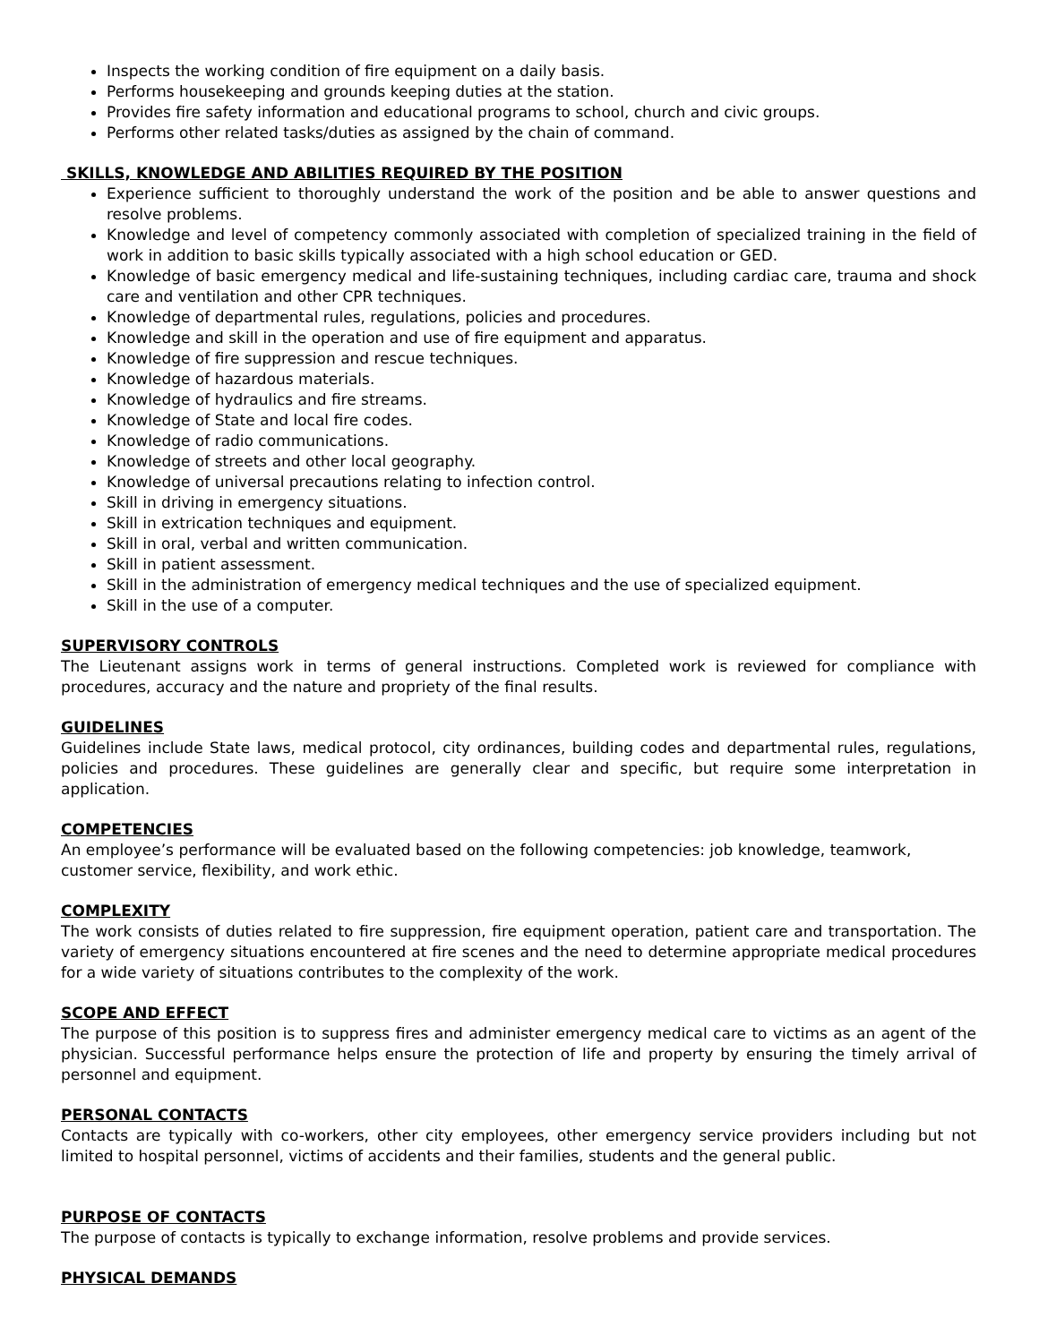Inspects the working condition of fire equipment on a daily basis.
Performs housekeeping and grounds keeping duties at the station.
Provides fire safety information and educational programs to school, church and civic groups.
Performs other related tasks/duties as assigned by the chain of command.
SKILLS, KNOWLEDGE AND ABILITIES REQUIRED BY THE POSITION
Experience sufficient to thoroughly understand the work of the position and be able to answer questions and resolve problems.
Knowledge and level of competency commonly associated with completion of specialized training in the field of work in addition to basic skills typically associated with a high school education or GED.
Knowledge of basic emergency medical and life-sustaining techniques, including cardiac care, trauma and shock care and ventilation and other CPR techniques.
Knowledge of departmental rules, regulations, policies and procedures.
Knowledge and skill in the operation and use of fire equipment and apparatus.
Knowledge of fire suppression and rescue techniques.
Knowledge of hazardous materials.
Knowledge of hydraulics and fire streams.
Knowledge of State and local fire codes.
Knowledge of radio communications.
Knowledge of streets and other local geography.
Knowledge of universal precautions relating to infection control.
Skill in driving in emergency situations.
Skill in extrication techniques and equipment.
Skill in oral, verbal and written communication.
Skill in patient assessment.
Skill in the administration of emergency medical techniques and the use of specialized equipment.
Skill in the use of a computer.
SUPERVISORY CONTROLS
The Lieutenant assigns work in terms of general instructions. Completed work is reviewed for compliance with procedures, accuracy and the nature and propriety of the final results.
GUIDELINES
Guidelines include State laws, medical protocol, city ordinances, building codes and departmental rules, regulations, policies and procedures. These guidelines are generally clear and specific, but require some interpretation in application.
COMPETENCIES
An employee’s performance will be evaluated based on the following competencies: job knowledge, teamwork, customer service, flexibility, and work ethic.
COMPLEXITY
The work consists of duties related to fire suppression, fire equipment operation, patient care and transportation. The variety of emergency situations encountered at fire scenes and the need to determine appropriate medical procedures for a wide variety of situations contributes to the complexity of the work.
SCOPE AND EFFECT
The purpose of this position is to suppress fires and administer emergency medical care to victims as an agent of the physician. Successful performance helps ensure the protection of life and property by ensuring the timely arrival of personnel and equipment.
PERSONAL CONTACTS
Contacts are typically with co-workers, other city employees, other emergency service providers including but not limited to hospital personnel, victims of accidents and their families, students and the general public.
PURPOSE OF CONTACTS
The purpose of contacts is typically to exchange information, resolve problems and provide services.
PHYSICAL DEMANDS